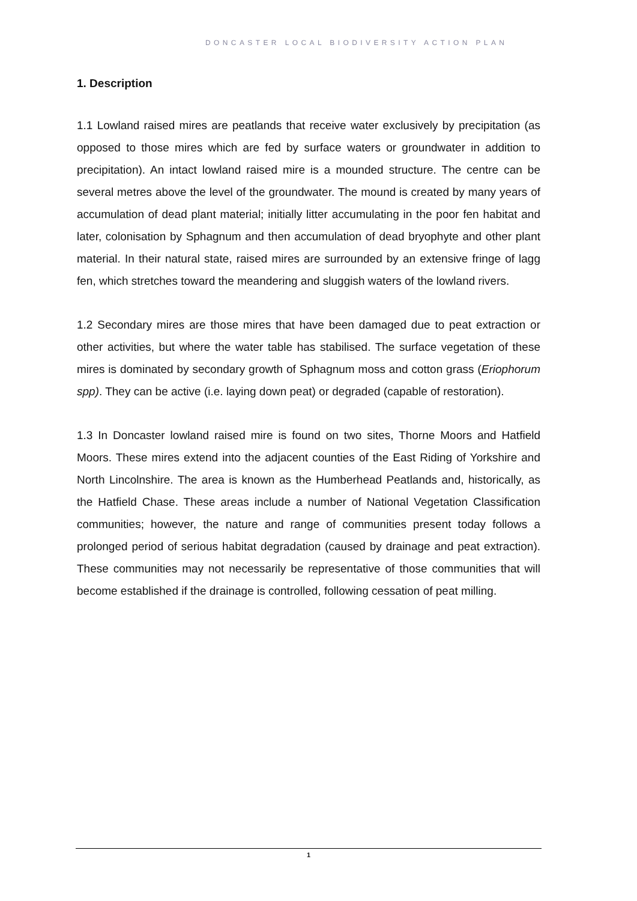DONCASTER LOCAL BIODIVERSITY ACTION PLAN
1. Description
1.1 Lowland raised mires are peatlands that receive water exclusively by precipitation (as opposed to those mires which are fed by surface waters or groundwater in addition to precipitation). An intact lowland raised mire is a mounded structure. The centre can be several metres above the level of the groundwater. The mound is created by many years of accumulation of dead plant material; initially litter accumulating in the poor fen habitat and later, colonisation by Sphagnum and then accumulation of dead bryophyte and other plant material. In their natural state, raised mires are surrounded by an extensive fringe of lagg fen, which stretches toward the meandering and sluggish waters of the lowland rivers.
1.2 Secondary mires are those mires that have been damaged due to peat extraction or other activities, but where the water table has stabilised. The surface vegetation of these mires is dominated by secondary growth of Sphagnum moss and cotton grass (Eriophorum spp). They can be active (i.e. laying down peat) or degraded (capable of restoration).
1.3 In Doncaster lowland raised mire is found on two sites, Thorne Moors and Hatfield Moors. These mires extend into the adjacent counties of the East Riding of Yorkshire and North Lincolnshire. The area is known as the Humberhead Peatlands and, historically, as the Hatfield Chase. These areas include a number of National Vegetation Classification communities; however, the nature and range of communities present today follows a prolonged period of serious habitat degradation (caused by drainage and peat extraction). These communities may not necessarily be representative of those communities that will become established if the drainage is controlled, following cessation of peat milling.
1